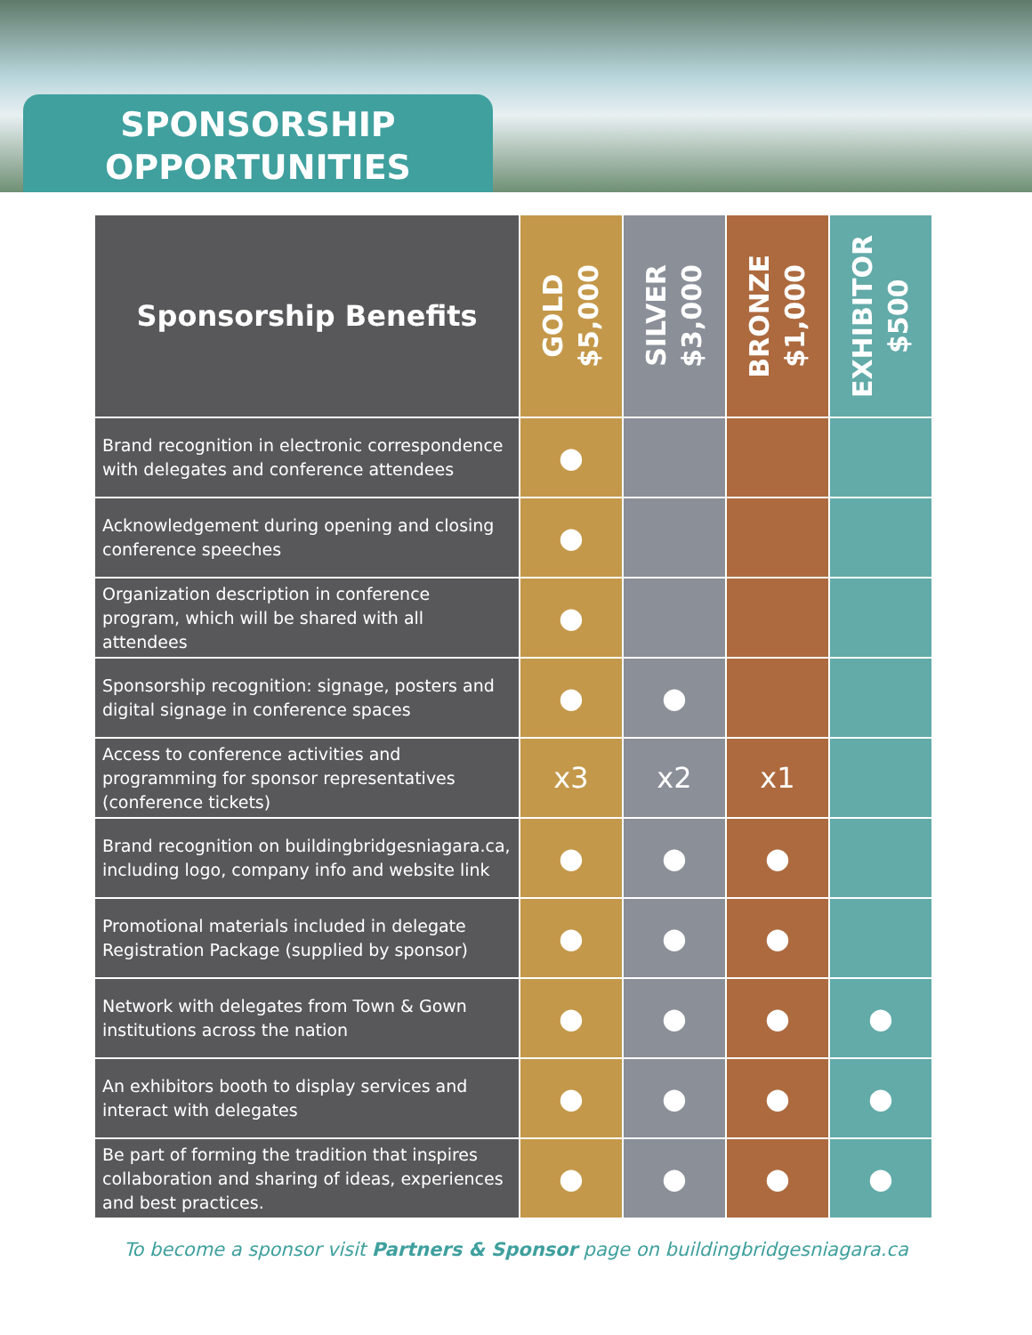SPONSORSHIP
OPPORTUNITIES
| Sponsorship Benefits | GOLD $5,000 | SILVER $3,000 | BRONZE $1,000 | EXHIBITOR $500 |
| --- | --- | --- | --- | --- |
| Brand recognition in electronic correspondence with delegates and conference attendees | ● | | | |
| Acknowledgement during opening and closing conference speeches | ● | | | |
| Organization description in conference program, which will be shared with all attendees | ● | | | |
| Sponsorship recognition: signage, posters and digital signage in conference spaces | ● | ● | | |
| Access to conference activities and programming for sponsor representatives (conference tickets) | x3 | x2 | x1 | |
| Brand recognition on buildingbridgesniagara.ca, including logo, company info and website link | ● | ● | ● | |
| Promotional materials included in delegate Registration Package (supplied by sponsor) | ● | ● | ● | |
| Network with delegates from Town & Gown institutions across the nation | ● | ● | ● | ● |
| An exhibitors booth to display services and interact with delegates | ● | ● | ● | ● |
| Be part of forming the tradition that inspires collaboration and sharing of ideas, experiences and best practices. | ● | ● | ● | ● |
To become a sponsor visit Partners & Sponsor page on buildingbridgesniagara.ca